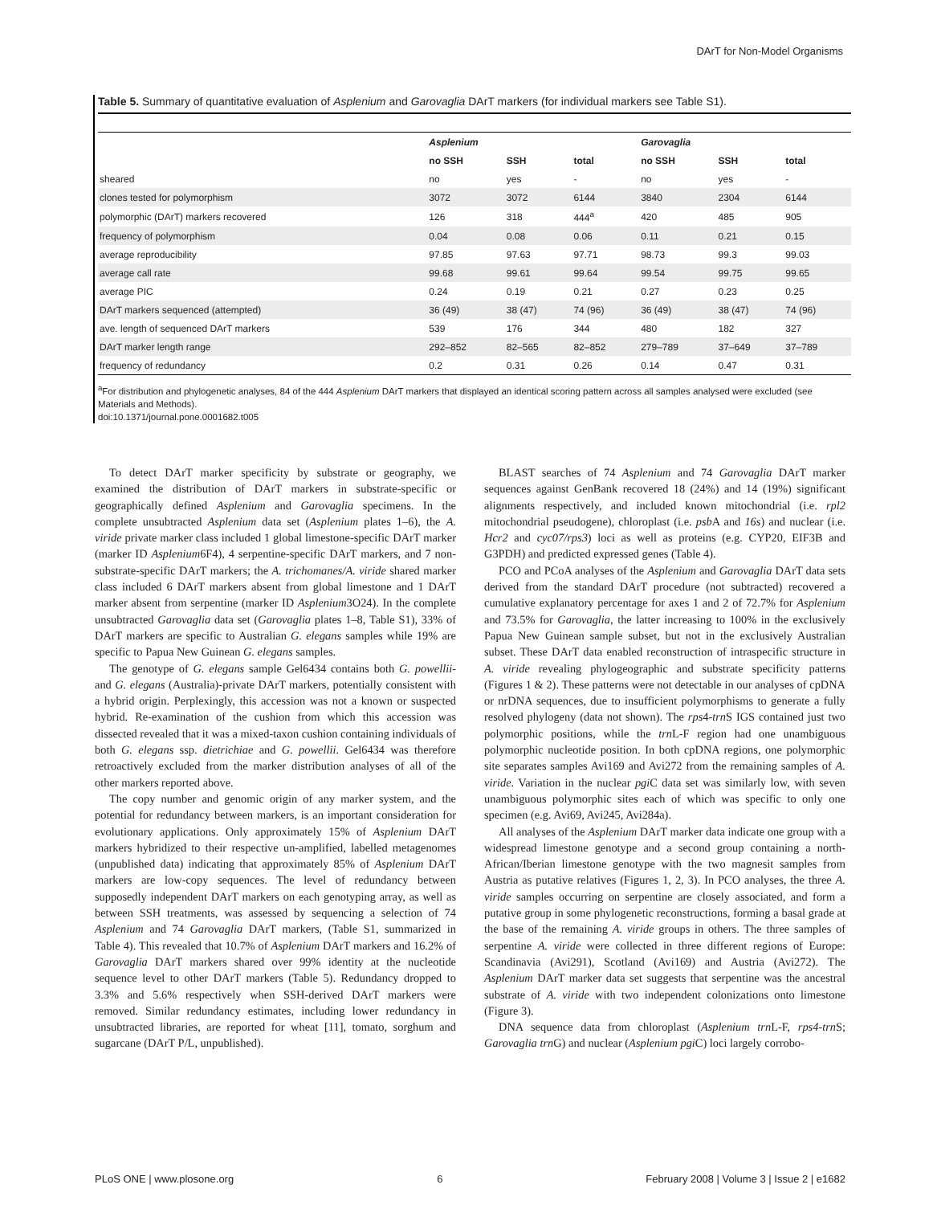DArT for Non-Model Organisms
Table 5. Summary of quantitative evaluation of Asplenium and Garovaglia DArT markers (for individual markers see Table S1).
| | Asplenium | | | Garovaglia | | |
| --- | --- | --- | --- | --- | --- | --- |
| | no SSH | SSH | total | no SSH | SSH | total |
| sheared | no | yes | - | no | yes | - |
| clones tested for polymorphism | 3072 | 3072 | 6144 | 3840 | 2304 | 6144 |
| polymorphic (DArT) markers recovered | 126 | 318 | 444<sup>a</sup> | 420 | 485 | 905 |
| frequency of polymorphism | 0.04 | 0.08 | 0.06 | 0.11 | 0.21 | 0.15 |
| average reproducibility | 97.85 | 97.63 | 97.71 | 98.73 | 99.3 | 99.03 |
| average call rate | 99.68 | 99.61 | 99.64 | 99.54 | 99.75 | 99.65 |
| average PIC | 0.24 | 0.19 | 0.21 | 0.27 | 0.23 | 0.25 |
| DArT markers sequenced (attempted) | 36 (49) | 38 (47) | 74 (96) | 36 (49) | 38 (47) | 74 (96) |
| ave. length of sequenced DArT markers | 539 | 176 | 344 | 480 | 182 | 327 |
| DArT marker length range | 292–852 | 82–565 | 82–852 | 279–789 | 37–649 | 37–789 |
| frequency of redundancy | 0.2 | 0.31 | 0.26 | 0.14 | 0.47 | 0.31 |
<sup>a</sup> For distribution and phylogenetic analyses, 84 of the 444 Asplenium DArT markers that displayed an identical scoring pattern across all samples analysed were excluded (see Materials and Methods).
doi:10.1371/journal.pone.0001682.t005
To detect DArT marker specificity by substrate or geography, we examined the distribution of DArT markers in substrate-specific or geographically defined Asplenium and Garovaglia specimens. In the complete unsubtracted Asplenium data set (Asplenium plates 1–6), the A. viride private marker class included 1 global limestone-specific DArT marker (marker ID Asplenium6F4), 4 serpentine-specific DArT markers, and 7 non-substrate-specific DArT markers; the A. trichomanes/A. viride shared marker class included 6 DArT markers absent from global limestone and 1 DArT marker absent from serpentine (marker ID Asplenium3O24). In the complete unsubtracted Garovaglia data set (Garovaglia plates 1–8, Table S1), 33% of DArT markers are specific to Australian G. elegans samples while 19% are specific to Papua New Guinean G. elegans samples.
The genotype of G. elegans sample Gel6434 contains both G. powellii- and G. elegans (Australia)-private DArT markers, potentially consistent with a hybrid origin. Perplexingly, this accession was not a known or suspected hybrid. Re-examination of the cushion from which this accession was dissected revealed that it was a mixed-taxon cushion containing individuals of both G. elegans ssp. dietrichiae and G. powellii. Gel6434 was therefore retroactively excluded from the marker distribution analyses of all of the other markers reported above.
The copy number and genomic origin of any marker system, and the potential for redundancy between markers, is an important consideration for evolutionary applications. Only approximately 15% of Asplenium DArT markers hybridized to their respective un-amplified, labelled metagenomes (unpublished data) indicating that approximately 85% of Asplenium DArT markers are low-copy sequences. The level of redundancy between supposedly independent DArT markers on each genotyping array, as well as between SSH treatments, was assessed by sequencing a selection of 74 Asplenium and 74 Garovaglia DArT markers, (Table S1, summarized in Table 4). This revealed that 10.7% of Asplenium DArT markers and 16.2% of Garovaglia DArT markers shared over 99% identity at the nucleotide sequence level to other DArT markers (Table 5). Redundancy dropped to 3.3% and 5.6% respectively when SSH-derived DArT markers were removed. Similar redundancy estimates, including lower redundancy in unsubtracted libraries, are reported for wheat [11], tomato, sorghum and sugarcane (DArT P/L, unpublished).
BLAST searches of 74 Asplenium and 74 Garovaglia DArT marker sequences against GenBank recovered 18 (24%) and 14 (19%) significant alignments respectively, and included known mitochondrial (i.e. rpl2 mitochondrial pseudogene), chloroplast (i.e. psb A and 16s) and nuclear (i.e. Hcr2 and cyc07/rps3) loci as well as proteins (e.g. CYP20, EIF3B and G3PDH) and predicted expressed genes (Table 4).
PCO and PCoA analyses of the Asplenium and Garovaglia DArT data sets derived from the standard DArT procedure (not subtracted) recovered a cumulative explanatory percentage for axes 1 and 2 of 72.7% for Asplenium and 73.5% for Garovaglia, the latter increasing to 100% in the exclusively Papua New Guinean sample subset, but not in the exclusively Australian subset. These DArT data enabled reconstruction of intraspecific structure in A. viride revealing phylogeographic and substrate specificity patterns (Figures 1 & 2). These patterns were not detectable in our analyses of cpDNA or nrDNA sequences, due to insufficient polymorphisms to generate a fully resolved phylogeny (data not shown). The rps4-trn S IGS contained just two polymorphic positions, while the trn L-F region had one unambiguous polymorphic nucleotide position. In both cpDNA regions, one polymorphic site separates samples Avi169 and Avi272 from the remaining samples of A. viride. Variation in the nuclear pgi C data set was similarly low, with seven unambiguous polymorphic sites each of which was specific to only one specimen (e.g. Avi69, Avi245, Avi284a).
All analyses of the Asplenium DArT marker data indicate one group with a widespread limestone genotype and a second group containing a north-African/Iberian limestone genotype with the two magnesit samples from Austria as putative relatives (Figures 1, 2, 3). In PCO analyses, the three A. viride samples occurring on serpentine are closely associated, and form a putative group in some phylogenetic reconstructions, forming a basal grade at the base of the remaining A. viride groups in others. The three samples of serpentine A. viride were collected in three different regions of Europe: Scandinavia (Avi291), Scotland (Avi169) and Austria (Avi272). The Asplenium DArT marker data set suggests that serpentine was the ancestral substrate of A. viride with two independent colonizations onto limestone (Figure 3).
DNA sequence data from chloroplast (Asplenium trn L-F, rps4-trn S; Garovaglia trn G) and nuclear (Asplenium pgi C) loci largely corrobo-
PLoS ONE | www.plosone.org 6 February 2008 | Volume 3 | Issue 2 | e1682